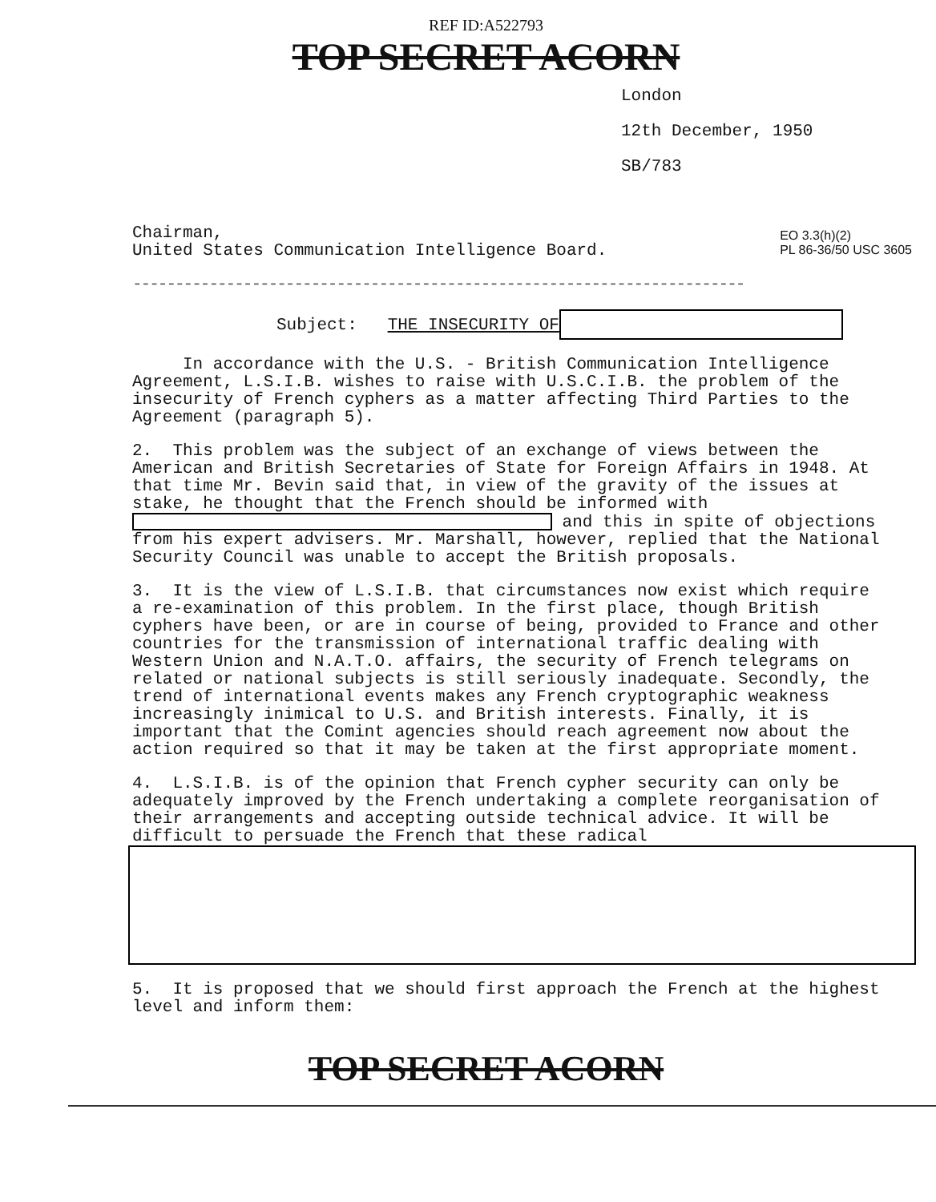REF ID:A522793
TOP SECRET ACORN
London
12th December, 1950
SB/783
EO 3.3(h)(2)
PL 86-36/50 USC 3605
Chairman,
United States Communication Intelligence Board.
------------------------------------------------------------------------
Subject: THE INSECURITY OF
In accordance with the U.S. - British Communication Intelligence Agreement, L.S.I.B. wishes to raise with U.S.C.I.B. the problem of the insecurity of French cyphers as a matter affecting Third Parties to the Agreement (paragraph 5).
2. This problem was the subject of an exchange of views between the American and British Secretaries of State for Foreign Affairs in 1948. At that time Mr. Bevin said that, in view of the gravity of the issues at stake, he thought that the French should be informed with and this in spite of objections from his expert advisers. Mr. Marshall, however, replied that the National Security Council was unable to accept the British proposals.
3. It is the view of L.S.I.B. that circumstances now exist which require a re-examination of this problem. In the first place, though British cyphers have been, or are in course of being, provided to France and other countries for the transmission of international traffic dealing with Western Union and N.A.T.O. affairs, the security of French telegrams on related or national subjects is still seriously inadequate. Secondly, the trend of international events makes any French cryptographic weakness increasingly inimical to U.S. and British interests. Finally, it is important that the Comint agencies should reach agreement now about the action required so that it may be taken at the first appropriate moment.
4. L.S.I.B. is of the opinion that French cypher security can only be adequately improved by the French undertaking a complete reorganisation of their arrangements and accepting outside technical advice. It will be difficult to persuade the French that these radical
5. It is proposed that we should first approach the French at the highest level and inform them:
TOP SECRET ACORN